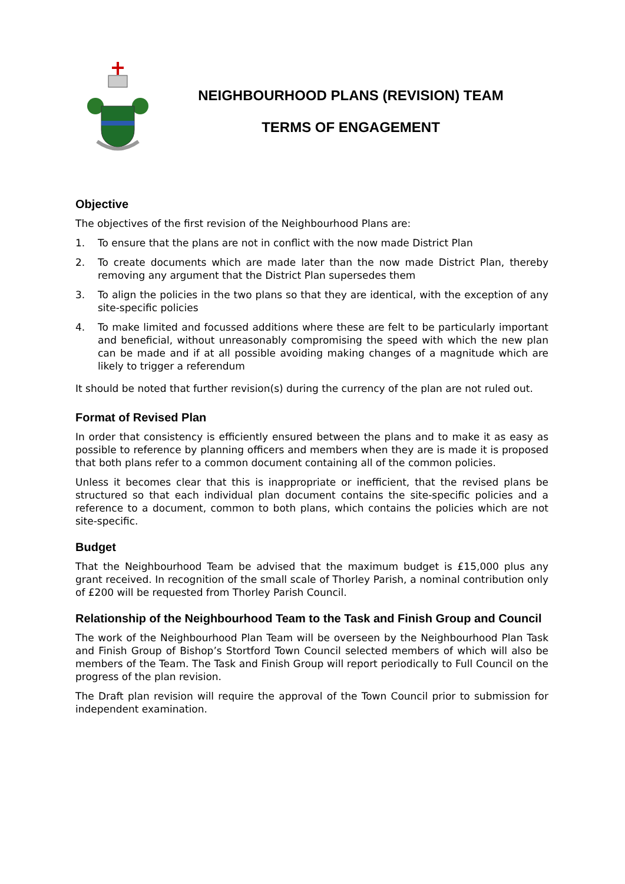NEIGHBOURHOOD PLANS (REVISION) TEAM
TERMS OF ENGAGEMENT
Objective
The objectives of the first revision of the Neighbourhood Plans are:
1. To ensure that the plans are not in conflict with the now made District Plan
2. To create documents which are made later than the now made District Plan, thereby removing any argument that the District Plan supersedes them
3. To align the policies in the two plans so that they are identical, with the exception of any site-specific policies
4. To make limited and focussed additions where these are felt to be particularly important and beneficial, without unreasonably compromising the speed with which the new plan can be made and if at all possible avoiding making changes of a magnitude which are likely to trigger a referendum
It should be noted that further revision(s) during the currency of the plan are not ruled out.
Format of Revised Plan
In order that consistency is efficiently ensured between the plans and to make it as easy as possible to reference by planning officers and members when they are is made it is proposed that both plans refer to a common document containing all of the common policies.
Unless it becomes clear that this is inappropriate or inefficient, that the revised plans be structured so that each individual plan document contains the site-specific policies and a reference to a document, common to both plans, which contains the policies which are not site-specific.
Budget
That the Neighbourhood Team be advised that the maximum budget is £15,000 plus any grant received. In recognition of the small scale of Thorley Parish, a nominal contribution only of £200 will be requested from Thorley Parish Council.
Relationship of the Neighbourhood Team to the Task and Finish Group and Council
The work of the Neighbourhood Plan Team will be overseen by the Neighbourhood Plan Task and Finish Group of Bishop’s Stortford Town Council selected members of which will also be members of the Team. The Task and Finish Group will report periodically to Full Council on the progress of the plan revision.
The Draft plan revision will require the approval of the Town Council prior to submission for independent examination.